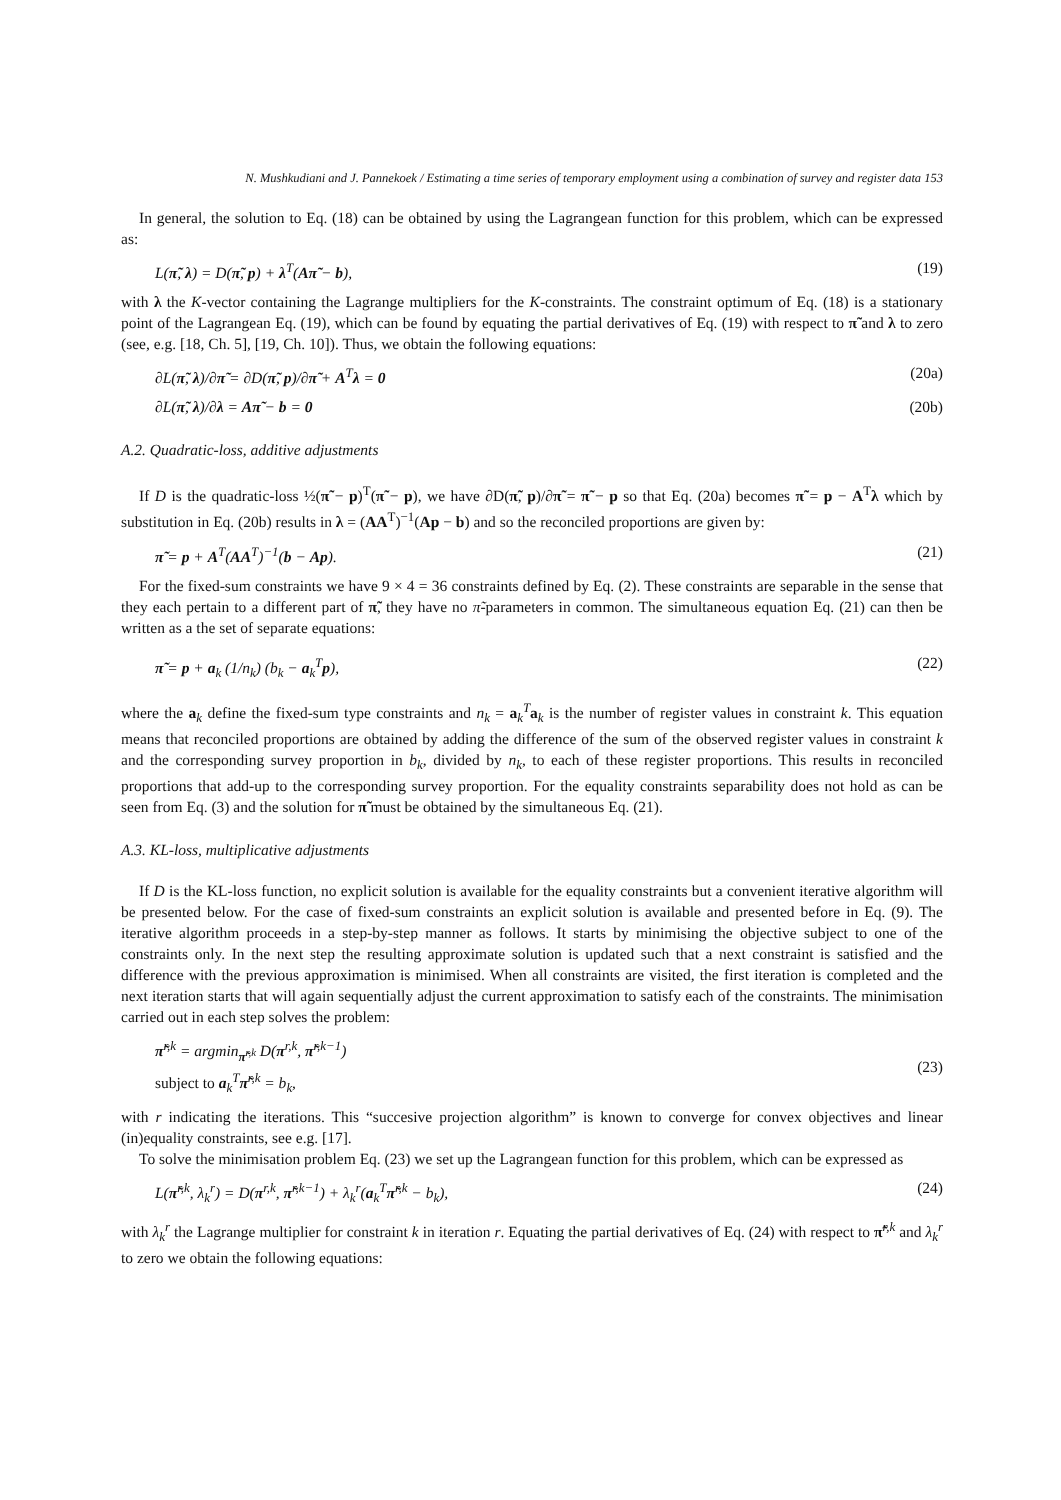N. Mushkudiani and J. Pannekoek / Estimating a time series of temporary employment using a combination of survey and register data 153
In general, the solution to Eq. (18) can be obtained by using the Lagrangean function for this problem, which can be expressed as:
L(π̃, λ) = D(π̃, p) + λ<sup>T</sup>(Aπ̃ − b), (19)
with λ the K-vector containing the Lagrange multipliers for the K-constraints. The constraint optimum of Eq. (18) is a stationary point of the Lagrangean Eq. (19), which can be found by equating the partial derivatives of Eq. (19) with respect to π̃ and λ to zero (see, e.g. [18, Ch. 5], [19, Ch. 10]). Thus, we obtain the following equations:
∂L(π̃, λ)/∂π̃ = ∂D(π̃, p)/∂π̃ + A<sup>T</sup>λ = 0 (20a)
∂L(π̃, λ)/∂λ = Aπ̃ − b = 0 (20b)
A.2. Quadratic-loss, additive adjustments
If D is the quadratic-loss ½(π̃ − p)<sup>T</sup>(π̃ − p), we have ∂D(π̃, p)/∂π̃ = π̃ − p so that Eq. (20a) becomes π̃ = p − A<sup>T</sup>λ which by substitution in Eq. (20b) results in λ = (AA<sup>T</sup>)<sup>−1</sup>(Ap − b) and so the reconciled proportions are given by:
π̃ = p + A<sup>T</sup>(AA<sup>T</sup>)<sup>−1</sup>(b − Ap). (21)
For the fixed-sum constraints we have 9 × 4 = 36 constraints defined by Eq. (2). These constraints are separable in the sense that they each pertain to a different part of π̃, they have no π̃-parameters in common. The simultaneous equation Eq. (21) can then be written as a the set of separate equations:
π̃ = p + a<sub>k</sub> (1/n<sub>k</sub>) (b<sub>k</sub> − a<sub>k</sub><sup>T</sup>p), (22)
where the a<sub>k</sub> define the fixed-sum type constraints and n<sub>k</sub> = a<sub>k</sub><sup>T</sup>a<sub>k</sub> is the number of register values in constraint k. This equation means that reconciled proportions are obtained by adding the difference of the sum of the observed register values in constraint k and the corresponding survey proportion in b<sub>k</sub>, divided by n<sub>k</sub>, to each of these register proportions. This results in reconciled proportions that add-up to the corresponding survey proportion. For the equality constraints separability does not hold as can be seen from Eq. (3) and the solution for π̃ must be obtained by the simultaneous Eq. (21).
A.3. KL-loss, multiplicative adjustments
If D is the KL-loss function, no explicit solution is available for the equality constraints but a convenient iterative algorithm will be presented below. For the case of fixed-sum constraints an explicit solution is available and presented before in Eq. (9). The iterative algorithm proceeds in a step-by-step manner as follows. It starts by minimising the objective subject to one of the constraints only. In the next step the resulting approximate solution is updated such that a next constraint is satisfied and the difference with the previous approximation is minimised. When all constraints are visited, the first iteration is completed and the next iteration starts that will again sequentially adjust the current approximation to satisfy each of the constraints. The minimisation carried out in each step solves the problem:
π̃<sup>r,k</sup> = argmin<sub>π̃<sup>r,k</sup></sub> D(π<sup>r,k</sup>, π̃<sup>r,k−1</sup>)
subject to a<sub>k</sub><sup>T</sup>π̃<sup>r,k</sup> = b<sub>k</sub>, (23)
with r indicating the iterations. This “succesive projection algorithm” is known to converge for convex objectives and linear (in)equality constraints, see e.g. [17].
To solve the minimisation problem Eq. (23) we set up the Lagrangean function for this problem, which can be expressed as
L(π̃<sup>r,k</sup>, λ<sub>k</sub><sup>r</sup>) = D(π<sup>r,k</sup>, π̃<sup>r,k−1</sup>) + λ<sub>k</sub><sup>r</sup>(a<sub>k</sub><sup>T</sup>π̃<sup>r,k</sup> − b<sub>k</sub>), (24)
with λ<sub>k</sub><sup>r</sup> the Lagrange multiplier for constraint k in iteration r. Equating the partial derivatives of Eq. (24) with respect to π̃<sup>r,k</sup> and λ<sub>k</sub><sup>r</sup> to zero we obtain the following equations: